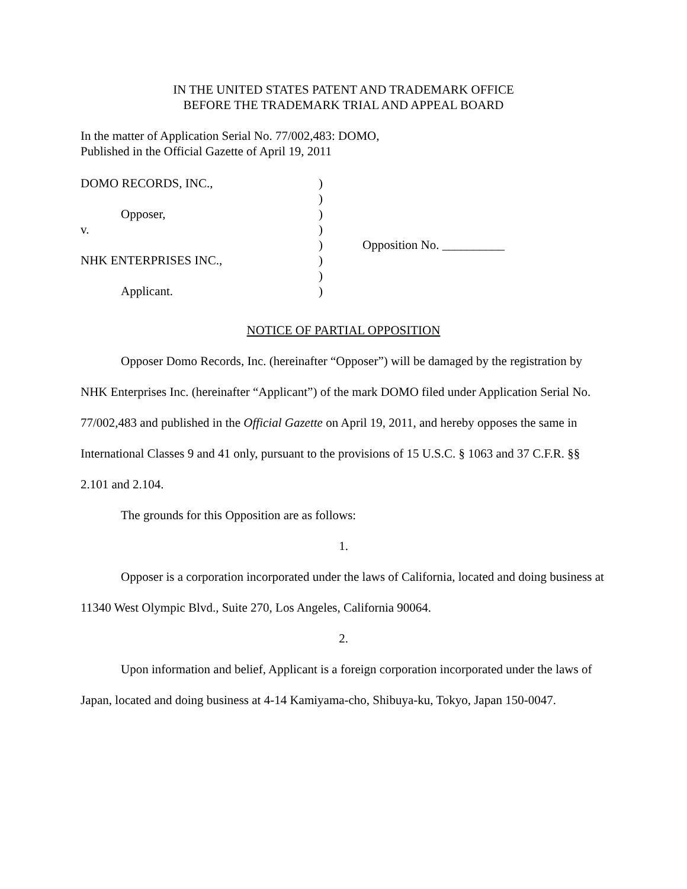IN THE UNITED STATES PATENT AND TRADEMARK OFFICE
BEFORE THE TRADEMARK TRIAL AND APPEAL BOARD
In the matter of Application Serial No. 77/002,483: DOMO,
Published in the Official Gazette of April 19, 2011
| DOMO RECORDS, INC., | ) | |
| | ) | |
| Opposer, | ) | |
| v. | ) | |
| | ) | Opposition No. __________ |
| NHK ENTERPRISES INC., | ) | |
| | ) | |
| Applicant. | ) | |
NOTICE OF PARTIAL OPPOSITION
Opposer Domo Records, Inc. (hereinafter “Opposer”) will be damaged by the registration by NHK Enterprises Inc. (hereinafter “Applicant”) of the mark DOMO filed under Application Serial No. 77/002,483 and published in the Official Gazette on April 19, 2011, and hereby opposes the same in International Classes 9 and 41 only, pursuant to the provisions of 15 U.S.C. § 1063 and 37 C.F.R. §§ 2.101 and 2.104.
The grounds for this Opposition are as follows:
1.
Opposer is a corporation incorporated under the laws of California, located and doing business at 11340 West Olympic Blvd., Suite 270, Los Angeles, California 90064.
2.
Upon information and belief, Applicant is a foreign corporation incorporated under the laws of Japan, located and doing business at 4-14 Kamiyama-cho, Shibuya-ku, Tokyo, Japan 150-0047.